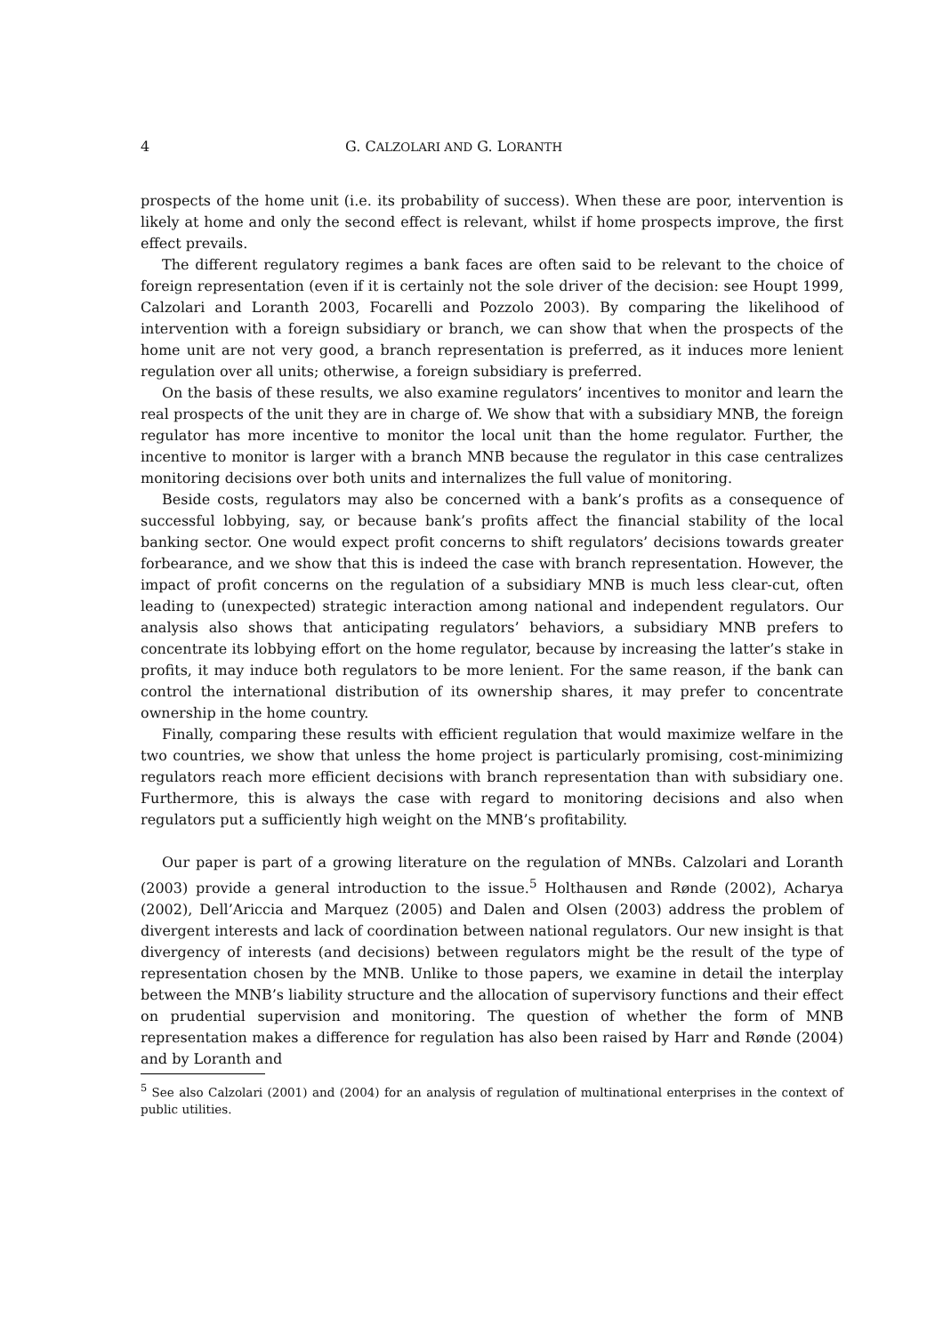4 G. CALZOLARI AND G. LORANTH
prospects of the home unit (i.e. its probability of success). When these are poor, intervention is likely at home and only the second effect is relevant, whilst if home prospects improve, the first effect prevails.
The different regulatory regimes a bank faces are often said to be relevant to the choice of foreign representation (even if it is certainly not the sole driver of the decision: see Houpt 1999, Calzolari and Loranth 2003, Focarelli and Pozzolo 2003). By comparing the likelihood of intervention with a foreign subsidiary or branch, we can show that when the prospects of the home unit are not very good, a branch representation is preferred, as it induces more lenient regulation over all units; otherwise, a foreign subsidiary is preferred.
On the basis of these results, we also examine regulators’ incentives to monitor and learn the real prospects of the unit they are in charge of. We show that with a subsidiary MNB, the foreign regulator has more incentive to monitor the local unit than the home regulator. Further, the incentive to monitor is larger with a branch MNB because the regulator in this case centralizes monitoring decisions over both units and internalizes the full value of monitoring.
Beside costs, regulators may also be concerned with a bank’s profits as a consequence of successful lobbying, say, or because bank’s profits affect the financial stability of the local banking sector. One would expect profit concerns to shift regulators’ decisions towards greater forbearance, and we show that this is indeed the case with branch representation. However, the impact of profit concerns on the regulation of a subsidiary MNB is much less clear-cut, often leading to (unexpected) strategic interaction among national and independent regulators. Our analysis also shows that anticipating regulators’ behaviors, a subsidiary MNB prefers to concentrate its lobbying effort on the home regulator, because by increasing the latter’s stake in profits, it may induce both regulators to be more lenient. For the same reason, if the bank can control the international distribution of its ownership shares, it may prefer to concentrate ownership in the home country.
Finally, comparing these results with efficient regulation that would maximize welfare in the two countries, we show that unless the home project is particularly promising, cost-minimizing regulators reach more efficient decisions with branch representation than with subsidiary one. Furthermore, this is always the case with regard to monitoring decisions and also when regulators put a sufficiently high weight on the MNB’s profitability.
Our paper is part of a growing literature on the regulation of MNBs. Calzolari and Loranth (2003) provide a general introduction to the issue.<sup>5</sup> Holthausen and Rønde (2002), Acharya (2002), Dell’Ariccia and Marquez (2005) and Dalen and Olsen (2003) address the problem of divergent interests and lack of coordination between national regulators. Our new insight is that divergency of interests (and decisions) between regulators might be the result of the type of representation chosen by the MNB. Unlike to those papers, we examine in detail the interplay between the MNB’s liability structure and the allocation of supervisory functions and their effect on prudential supervision and monitoring. The question of whether the form of MNB representation makes a difference for regulation has also been raised by Harr and Rønde (2004) and by Loranth and
<sup>5</sup> See also Calzolari (2001) and (2004) for an analysis of regulation of multinational enterprises in the context of public utilities.